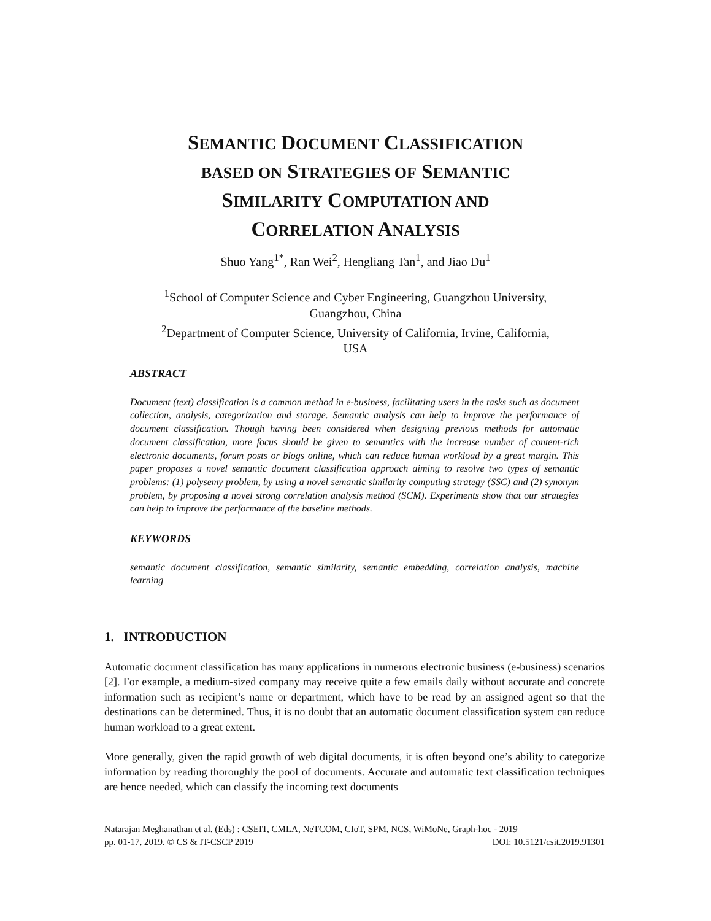SEMANTIC DOCUMENT CLASSIFICATION
BASED ON STRATEGIES OF SEMANTIC
SIMILARITY COMPUTATION AND
CORRELATION ANALYSIS
Shuo Yang<sup>1*</sup>, Ran Wei<sup>2</sup>, Hengliang Tan<sup>1</sup>, and Jiao Du<sup>1</sup>
<sup>1</sup> School of Computer Science and Cyber Engineering, Guangzhou University,
Guangzhou, China
<sup>2</sup> Department of Computer Science, University of California, Irvine, California,
USA
ABSTRACT
Document (text) classification is a common method in e-business, facilitating users in the tasks such as document collection, analysis, categorization and storage. Semantic analysis can help to improve the performance of document classification. Though having been considered when designing previous methods for automatic document classification, more focus should be given to semantics with the increase number of content-rich electronic documents, forum posts or blogs online, which can reduce human workload by a great margin. This paper proposes a novel semantic document classification approach aiming to resolve two types of semantic problems: (1) polysemy problem, by using a novel semantic similarity computing strategy (SSC) and (2) synonym problem, by proposing a novel strong correlation analysis method (SCM). Experiments show that our strategies can help to improve the performance of the baseline methods.
KEYWORDS
semantic document classification, semantic similarity, semantic embedding, correlation analysis, machine learning
1. INTRODUCTION
Automatic document classification has many applications in numerous electronic business (e-business) scenarios [2]. For example, a medium-sized company may receive quite a few emails daily without accurate and concrete information such as recipient’s name or department, which have to be read by an assigned agent so that the destinations can be determined. Thus, it is no doubt that an automatic document classification system can reduce human workload to a great extent.
More generally, given the rapid growth of web digital documents, it is often beyond one’s ability to categorize information by reading thoroughly the pool of documents. Accurate and automatic text classification techniques are hence needed, which can classify the incoming text documents
Natarajan Meghanathan et al. (Eds) : CSEIT, CMLA, NeTCOM, CIoT, SPM, NCS, WiMoNe, Graph-hoc - 2019
pp. 01-17, 2019. © CS & IT-CSCP 2019 DOI: 10.5121/csit.2019.91301